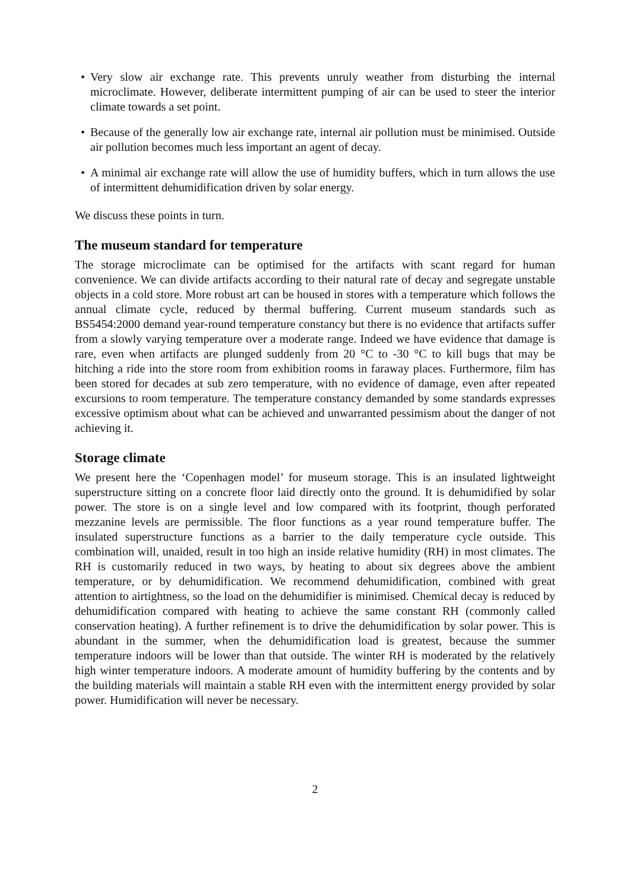• Very slow air exchange rate. This prevents unruly weather from disturbing the internal microclimate. However, deliberate intermittent pumping of air can be used to steer the interior climate towards a set point.
• Because of the generally low air exchange rate, internal air pollution must be minimised. Outside air pollution becomes much less important an agent of decay.
• A minimal air exchange rate will allow the use of humidity buffers, which in turn allows the use of intermittent dehumidification driven by solar energy.
We discuss these points in turn.
The museum standard for temperature
The storage microclimate can be optimised for the artifacts with scant regard for human convenience. We can divide artifacts according to their natural rate of decay and segregate unstable objects in a cold store. More robust art can be housed in stores with a temperature which follows the annual climate cycle, reduced by thermal buffering. Current museum standards such as BS5454:2000 demand year-round temperature constancy but there is no evidence that artifacts suffer from a slowly varying temperature over a moderate range. Indeed we have evidence that damage is rare, even when artifacts are plunged suddenly from 20 °C to -30 °C to kill bugs that may be hitching a ride into the store room from exhibition rooms in faraway places. Furthermore, film has been stored for decades at sub zero temperature, with no evidence of damage, even after repeated excursions to room temperature. The temperature constancy demanded by some standards expresses excessive optimism about what can be achieved and unwarranted pessimism about the danger of not achieving it.
Storage climate
We present here the ‘Copenhagen model’ for museum storage. This is an insulated lightweight superstructure sitting on a concrete floor laid directly onto the ground. It is dehumidified by solar power. The store is on a single level and low compared with its footprint, though perforated mezzanine levels are permissible. The floor functions as a year round temperature buffer. The insulated superstructure functions as a barrier to the daily temperature cycle outside. This combination will, unaided, result in too high an inside relative humidity (RH) in most climates. The RH is customarily reduced in two ways, by heating to about six degrees above the ambient temperature, or by dehumidification. We recommend dehumidification, combined with great attention to airtightness, so the load on the dehumidifier is minimised. Chemical decay is reduced by dehumidification compared with heating to achieve the same constant RH (commonly called conservation heating). A further refinement is to drive the dehumidification by solar power. This is abundant in the summer, when the dehumidification load is greatest, because the summer temperature indoors will be lower than that outside. The winter RH is moderated by the relatively high winter temperature indoors. A moderate amount of humidity buffering by the contents and by the building materials will maintain a stable RH even with the intermittent energy provided by solar power. Humidification will never be necessary.
2